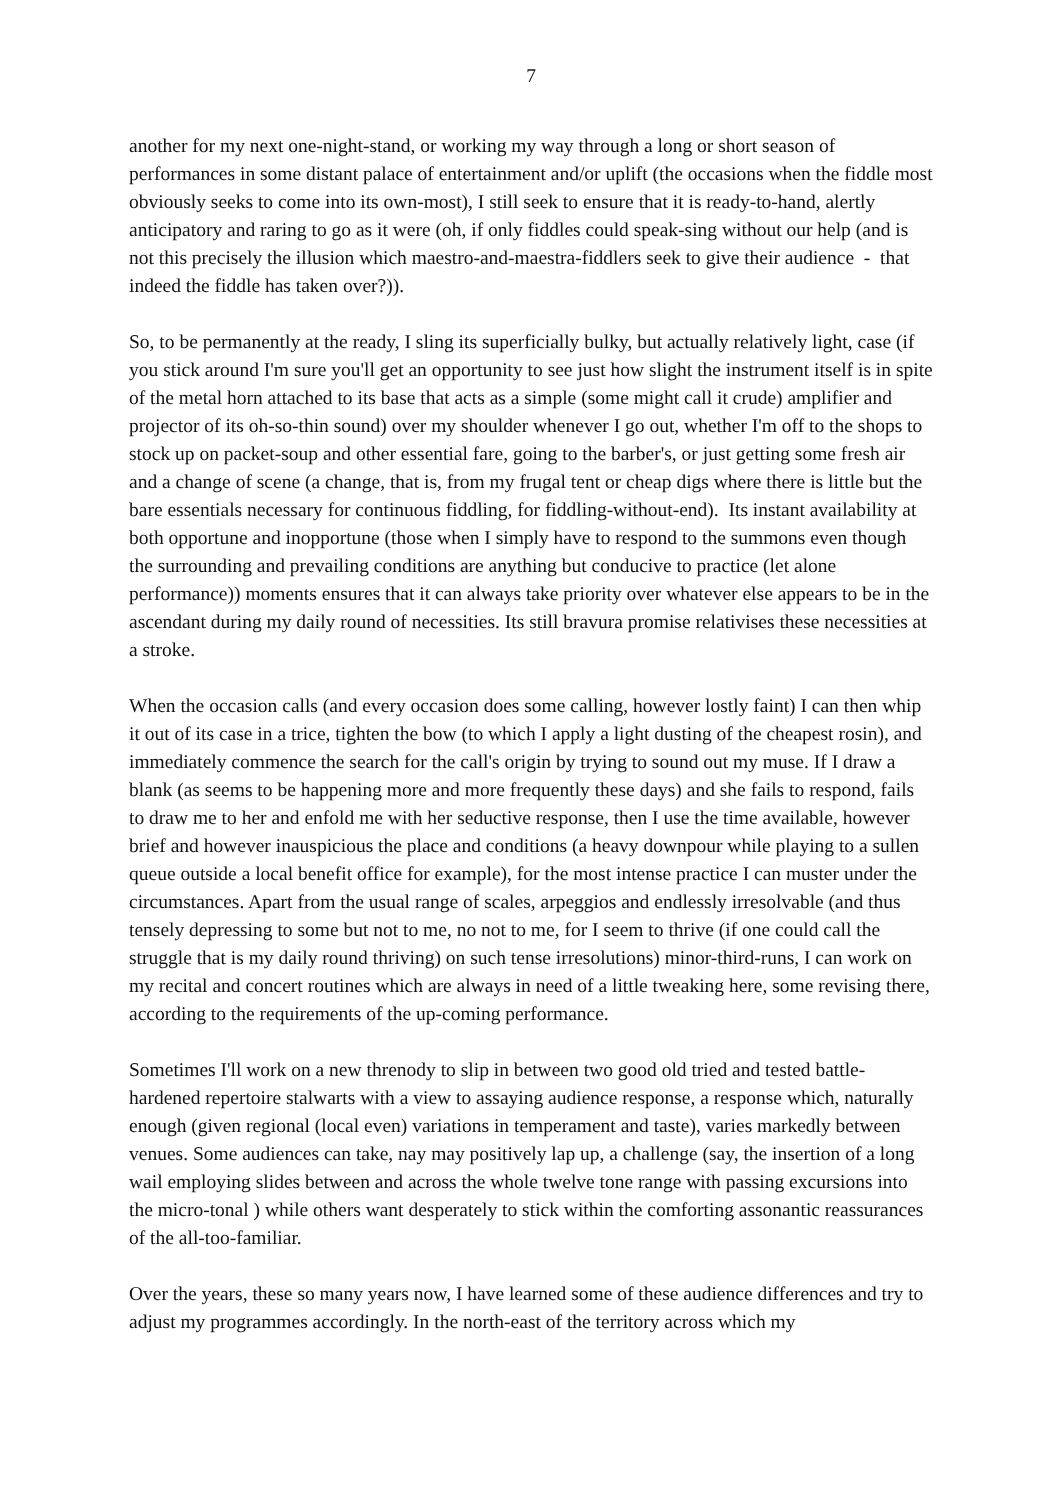7
another for my next one-night-stand, or working my way through a long or short season of performances in some distant palace of entertainment and/or uplift (the occasions when the fiddle most obviously seeks to come into its own-most), I still seek to ensure that it is ready-to-hand, alertly anticipatory and raring to go as it were (oh, if only fiddles could speak-sing without our help (and is not this precisely the illusion which maestro-and-maestra-fiddlers seek to give their audience - that indeed the fiddle has taken over?)).
So, to be permanently at the ready, I sling its superficially bulky, but actually relatively light, case (if you stick around I'm sure you'll get an opportunity to see just how slight the instrument itself is in spite of the metal horn attached to its base that acts as a simple (some might call it crude) amplifier and projector of its oh-so-thin sound) over my shoulder whenever I go out, whether I'm off to the shops to stock up on packet-soup and other essential fare, going to the barber's, or just getting some fresh air and a change of scene (a change, that is, from my frugal tent or cheap digs where there is little but the bare essentials necessary for continuous fiddling, for fiddling-without-end). Its instant availability at both opportune and inopportune (those when I simply have to respond to the summons even though the surrounding and prevailing conditions are anything but conducive to practice (let alone performance)) moments ensures that it can always take priority over whatever else appears to be in the ascendant during my daily round of necessities. Its still bravura promise relativises these necessities at a stroke.
When the occasion calls (and every occasion does some calling, however lostly faint) I can then whip it out of its case in a trice, tighten the bow (to which I apply a light dusting of the cheapest rosin), and immediately commence the search for the call's origin by trying to sound out my muse. If I draw a blank (as seems to be happening more and more frequently these days) and she fails to respond, fails to draw me to her and enfold me with her seductive response, then I use the time available, however brief and however inauspicious the place and conditions (a heavy downpour while playing to a sullen queue outside a local benefit office for example), for the most intense practice I can muster under the circumstances. Apart from the usual range of scales, arpeggios and endlessly irresolvable (and thus tensely depressing to some but not to me, no not to me, for I seem to thrive (if one could call the struggle that is my daily round thriving) on such tense irresolutions) minor-third-runs, I can work on my recital and concert routines which are always in need of a little tweaking here, some revising there, according to the requirements of the up-coming performance.
Sometimes I'll work on a new threnody to slip in between two good old tried and tested battle-hardened repertoire stalwarts with a view to assaying audience response, a response which, naturally enough (given regional (local even) variations in temperament and taste), varies markedly between venues. Some audiences can take, nay may positively lap up, a challenge (say, the insertion of a long wail employing slides between and across the whole twelve tone range with passing excursions into the micro-tonal ) while others want desperately to stick within the comforting assonantic reassurances of the all-too-familiar.
Over the years, these so many years now, I have learned some of these audience differences and try to adjust my programmes accordingly. In the north-east of the territory across which my